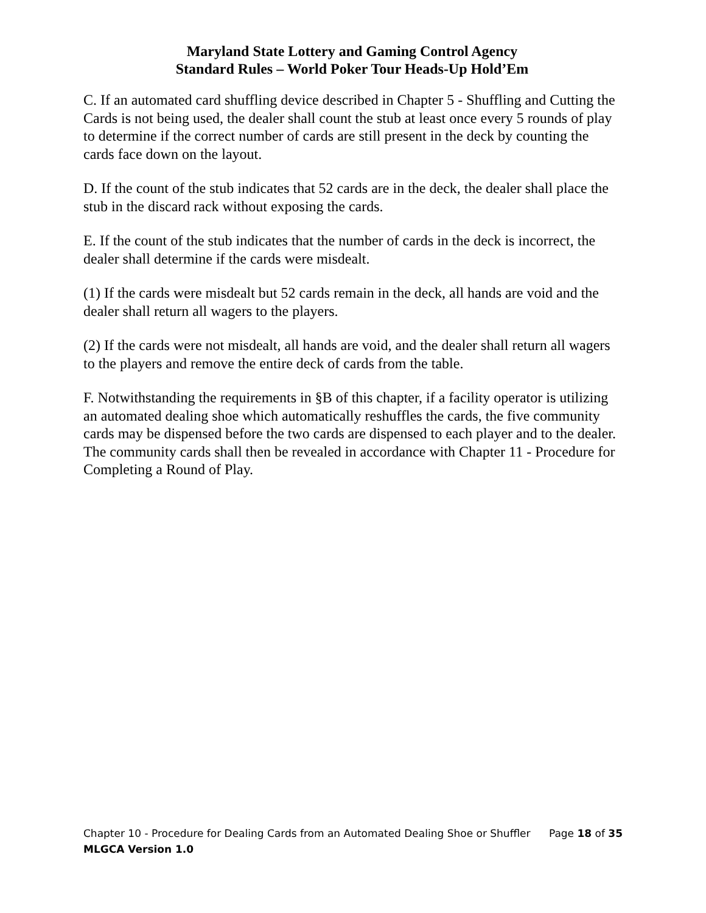Maryland State Lottery and Gaming Control Agency
Standard Rules – World Poker Tour Heads-Up Hold’Em
C. If an automated card shuffling device described in Chapter 5 - Shuffling and Cutting the Cards is not being used, the dealer shall count the stub at least once every 5 rounds of play to determine if the correct number of cards are still present in the deck by counting the cards face down on the layout.
D. If the count of the stub indicates that 52 cards are in the deck, the dealer shall place the stub in the discard rack without exposing the cards.
E. If the count of the stub indicates that the number of cards in the deck is incorrect, the dealer shall determine if the cards were misdealt.
(1) If the cards were misdealt but 52 cards remain in the deck, all hands are void and the dealer shall return all wagers to the players.
(2) If the cards were not misdealt, all hands are void, and the dealer shall return all wagers to the players and remove the entire deck of cards from the table.
F. Notwithstanding the requirements in §B of this chapter, if a facility operator is utilizing an automated dealing shoe which automatically reshuffles the cards, the five community cards may be dispensed before the two cards are dispensed to each player and to the dealer. The community cards shall then be revealed in accordance with Chapter 11 - Procedure for Completing a Round of Play.
Chapter 10 - Procedure for Dealing Cards from an Automated Dealing Shoe or Shuffler Page 18 of 35
MLGCA Version 1.0